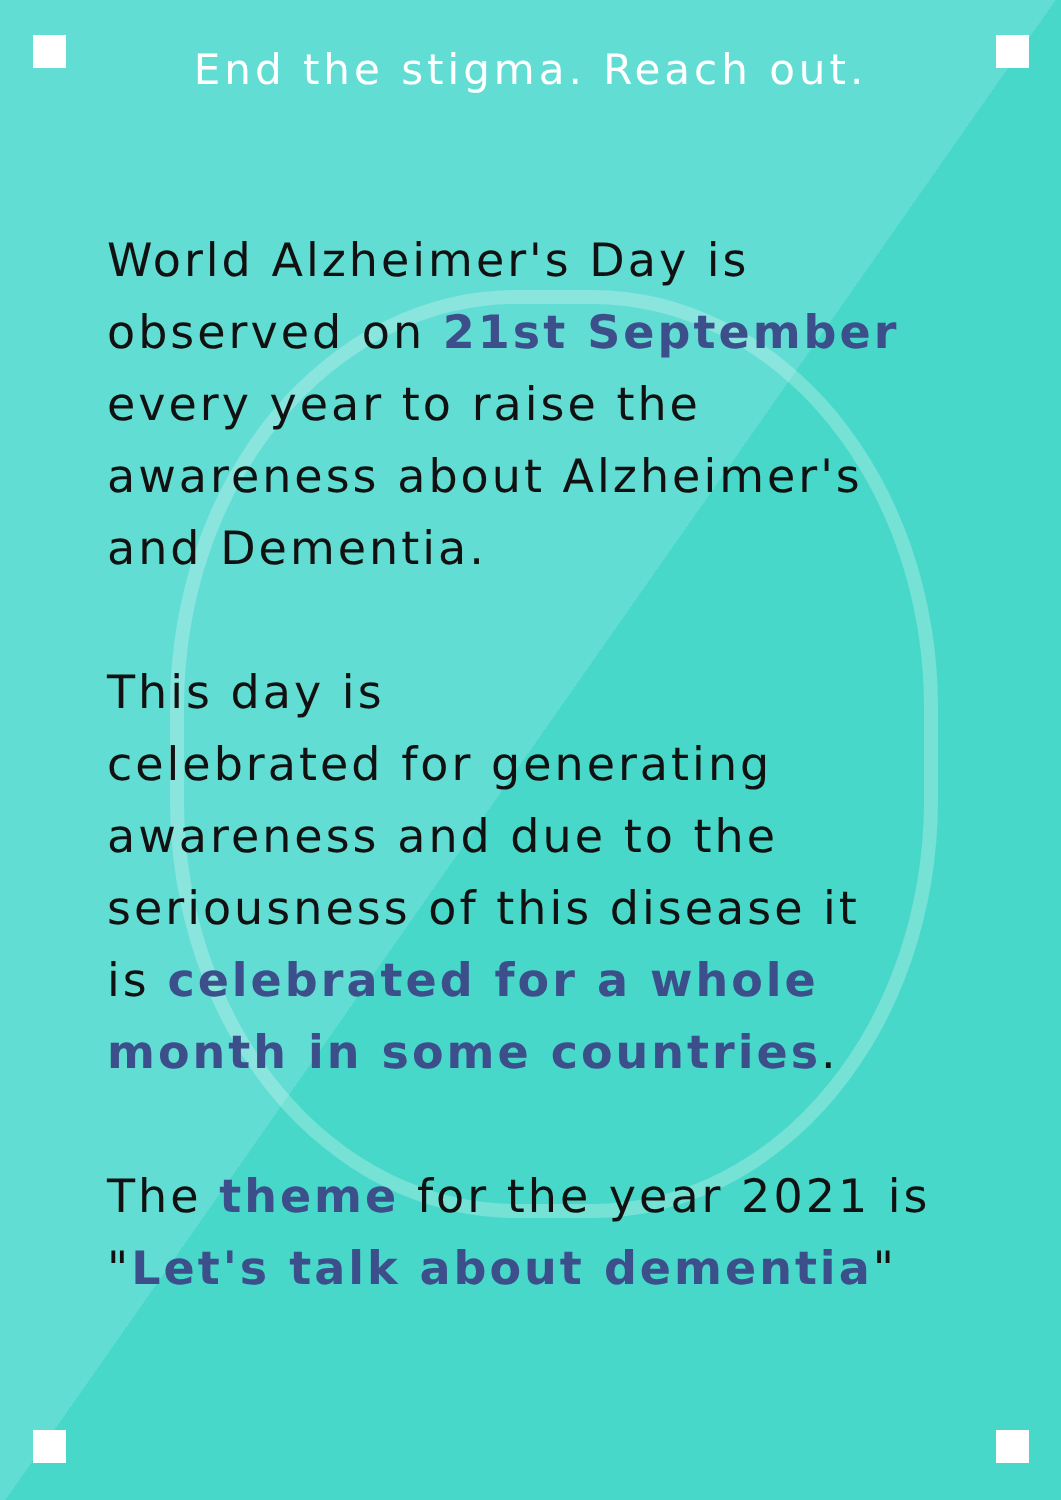End the stigma. Reach out.
World Alzheimer's Day is
observed on 21st September
every year to raise the
awareness about Alzheimer's
and Dementia.
This day is
celebrated for generating
awareness and due to the
seriousness of this disease it
is celebrated for a whole
month in some countries.
The theme for the year 2021 is
"Let's talk about dementia"